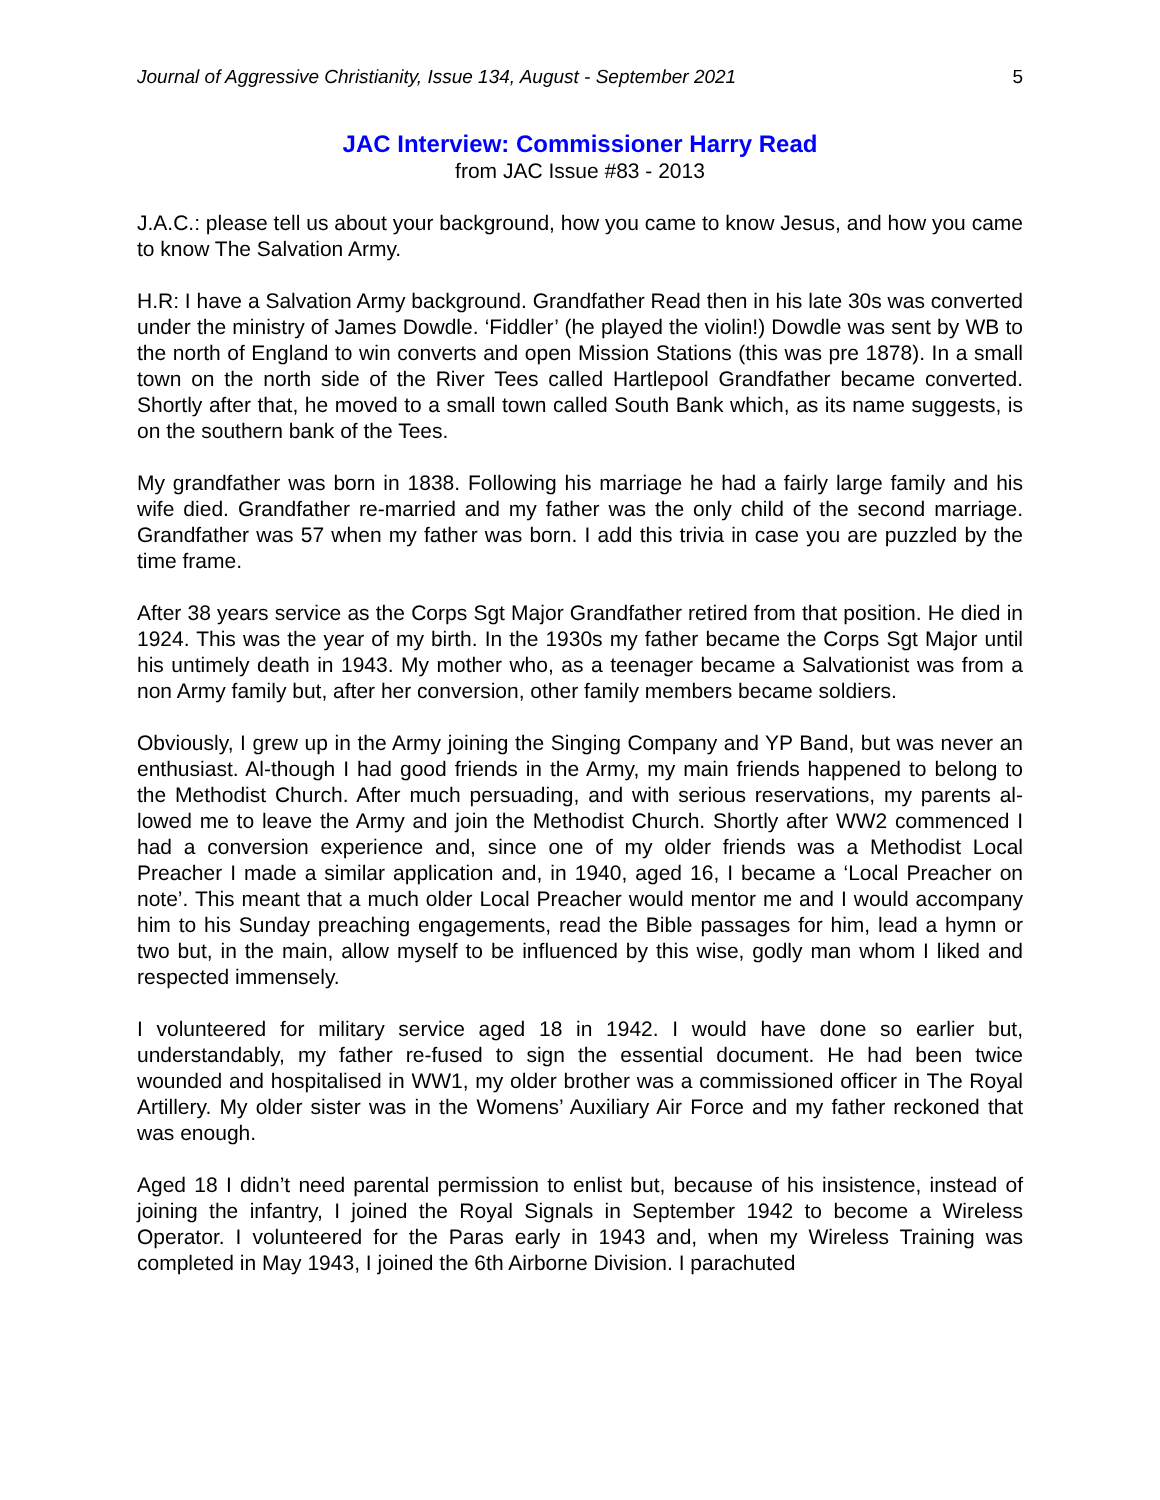Journal of Aggressive Christianity, Issue 134, August - September 2021 5
JAC Interview: Commissioner Harry Read
from JAC Issue #83 - 2013
J.A.C.: please tell us about your background, how you came to know Jesus, and how you came to know The Salvation Army.
H.R: I have a Salvation Army background. Grandfather Read then in his late 30s was converted under the ministry of James Dowdle. ‘Fiddler’ (he played the violin!) Dowdle was sent by WB to the north of England to win converts and open Mission Stations (this was pre 1878). In a small town on the north side of the River Tees called Hartlepool Grandfather became converted. Shortly after that, he moved to a small town called South Bank which, as its name suggests, is on the southern bank of the Tees.
My grandfather was born in 1838. Following his marriage he had a fairly large family and his wife died. Grandfather re-married and my father was the only child of the second marriage. Grandfather was 57 when my father was born. I add this trivia in case you are puzzled by the time frame.
After 38 years service as the Corps Sgt Major Grandfather retired from that position. He died in 1924. This was the year of my birth. In the 1930s my father became the Corps Sgt Major until his untimely death in 1943. My mother who, as a teenager became a Salvationist was from a non Army family but, after her conversion, other family members became soldiers.
Obviously, I grew up in the Army joining the Singing Company and YP Band, but was never an enthusiast. Al-though I had good friends in the Army, my main friends happened to belong to the Methodist Church. After much persuading, and with serious reservations, my parents al-lowed me to leave the Army and join the Methodist Church. Shortly after WW2 commenced I had a conversion experience and, since one of my older friends was a Methodist Local Preacher I made a similar application and, in 1940, aged 16, I became a ‘Local Preacher on note’. This meant that a much older Local Preacher would mentor me and I would accompany him to his Sunday preaching engagements, read the Bible passages for him, lead a hymn or two but, in the main, allow myself to be influenced by this wise, godly man whom I liked and respected immensely.
I volunteered for military service aged 18 in 1942. I would have done so earlier but, understandably, my father re-fused to sign the essential document. He had been twice wounded and hospitalised in WW1, my older brother was a commissioned officer in The Royal Artillery. My older sister was in the Womens’ Auxiliary Air Force and my father reckoned that was enough.
Aged 18 I didn’t need parental permission to enlist but, because of his insistence, instead of joining the infantry, I joined the Royal Signals in September 1942 to become a Wireless Operator. I volunteered for the Paras early in 1943 and, when my Wireless Training was completed in May 1943, I joined the 6th Airborne Division. I parachuted